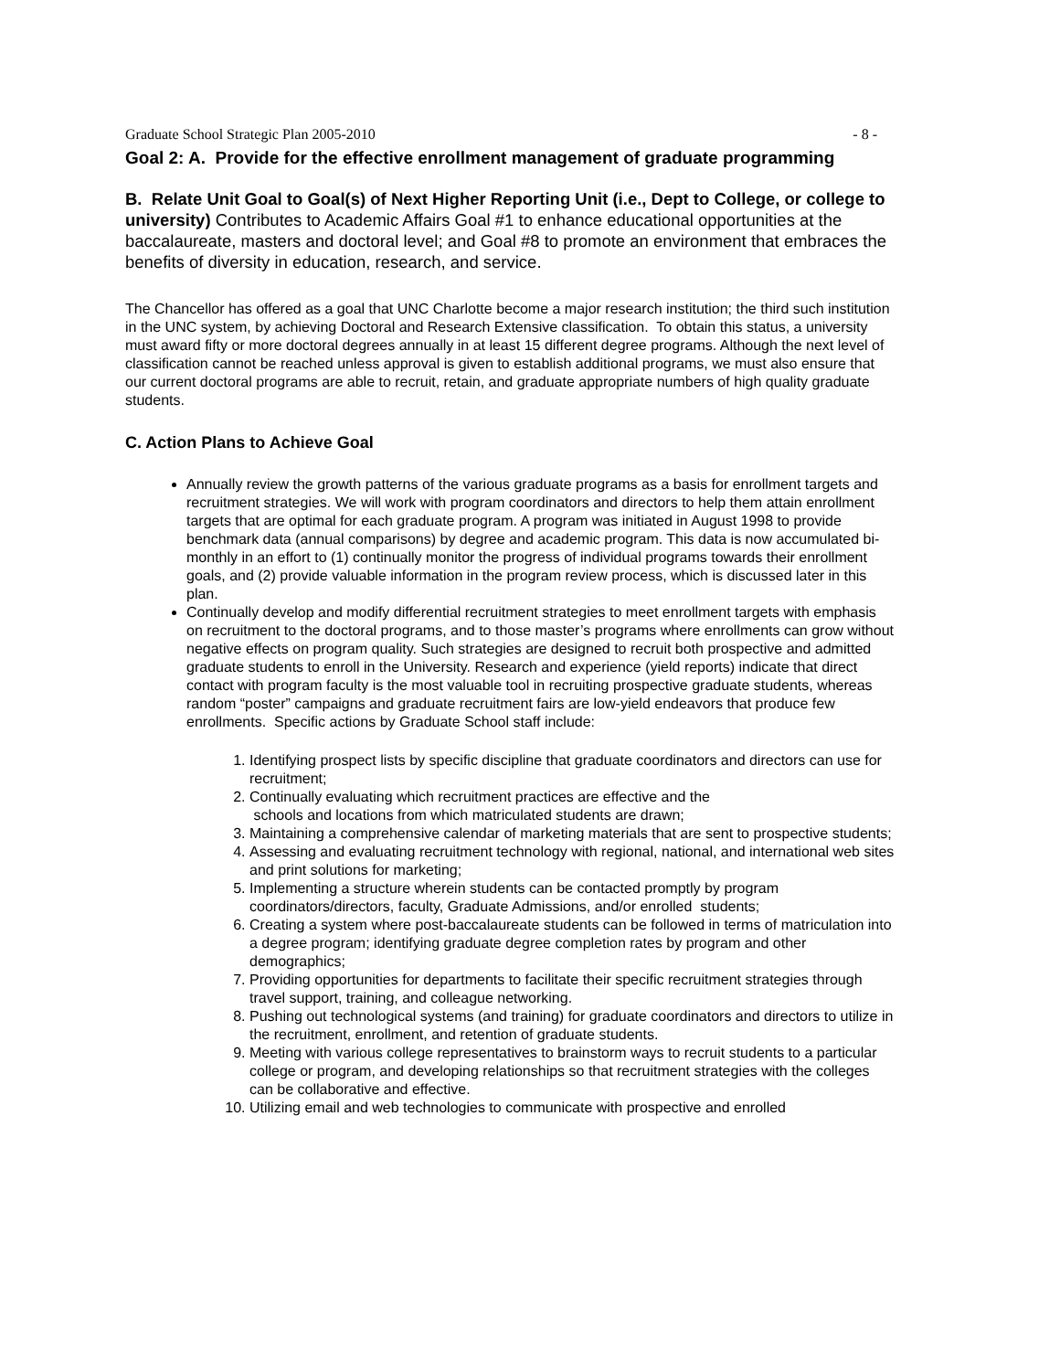Graduate School Strategic Plan 2005-2010 - 8 -
Goal 2: A. Provide for the effective enrollment management of graduate programming
B. Relate Unit Goal to Goal(s) of Next Higher Reporting Unit (i.e., Dept to College, or college to university) Contributes to Academic Affairs Goal #1 to enhance educational opportunities at the baccalaureate, masters and doctoral level; and Goal #8 to promote an environment that embraces the benefits of diversity in education, research, and service.
The Chancellor has offered as a goal that UNC Charlotte become a major research institution; the third such institution in the UNC system, by achieving Doctoral and Research Extensive classification. To obtain this status, a university must award fifty or more doctoral degrees annually in at least 15 different degree programs. Although the next level of classification cannot be reached unless approval is given to establish additional programs, we must also ensure that our current doctoral programs are able to recruit, retain, and graduate appropriate numbers of high quality graduate students.
C. Action Plans to Achieve Goal
Annually review the growth patterns of the various graduate programs as a basis for enrollment targets and recruitment strategies. We will work with program coordinators and directors to help them attain enrollment targets that are optimal for each graduate program. A program was initiated in August 1998 to provide benchmark data (annual comparisons) by degree and academic program. This data is now accumulated bi-monthly in an effort to (1) continually monitor the progress of individual programs towards their enrollment goals, and (2) provide valuable information in the program review process, which is discussed later in this plan.
Continually develop and modify differential recruitment strategies to meet enrollment targets with emphasis on recruitment to the doctoral programs, and to those master’s programs where enrollments can grow without negative effects on program quality. Such strategies are designed to recruit both prospective and admitted graduate students to enroll in the University. Research and experience (yield reports) indicate that direct contact with program faculty is the most valuable tool in recruiting prospective graduate students, whereas random “poster” campaigns and graduate recruitment fairs are low-yield endeavors that produce few enrollments. Specific actions by Graduate School staff include:
1. Identifying prospect lists by specific discipline that graduate coordinators and directors can use for recruitment;
2. Continually evaluating which recruitment practices are effective and the
schools and locations from which matriculated students are drawn;
3. Maintaining a comprehensive calendar of marketing materials that are sent to prospective students;
4. Assessing and evaluating recruitment technology with regional, national, and international web sites and print solutions for marketing;
5. Implementing a structure wherein students can be contacted promptly by program coordinators/directors, faculty, Graduate Admissions, and/or enrolled students;
6. Creating a system where post-baccalaureate students can be followed in terms of matriculation into a degree program; identifying graduate degree completion rates by program and other demographics;
7. Providing opportunities for departments to facilitate their specific recruitment strategies through travel support, training, and colleague networking.
8. Pushing out technological systems (and training) for graduate coordinators and directors to utilize in the recruitment, enrollment, and retention of graduate students.
9. Meeting with various college representatives to brainstorm ways to recruit students to a particular college or program, and developing relationships so that recruitment strategies with the colleges can be collaborative and effective.
10. Utilizing email and web technologies to communicate with prospective and enrolled